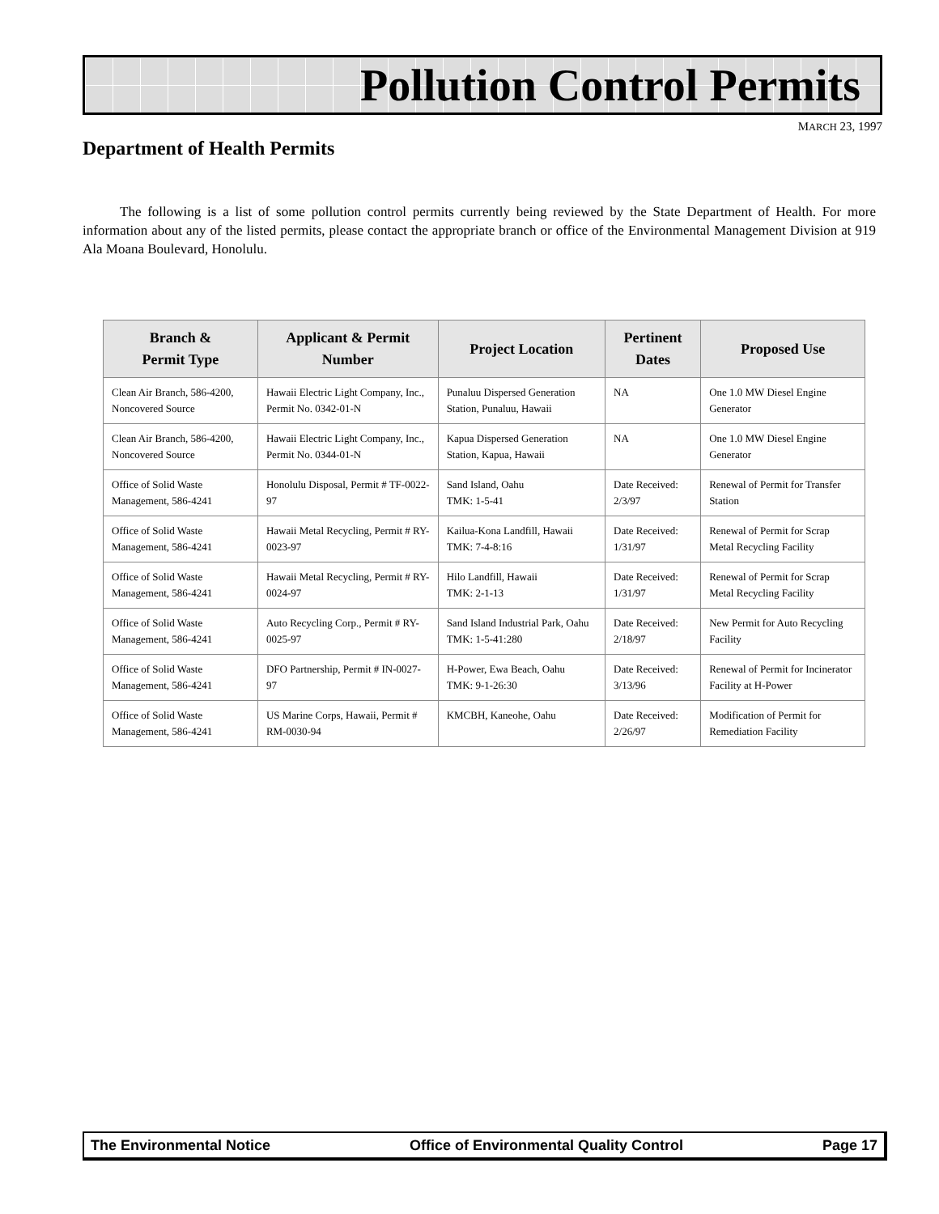Pollution Control Permits
MARCH 23, 1997
Department of Health Permits
The following is a list of some pollution control permits currently being reviewed by the State Department of Health. For more information about any of the listed permits, please contact the appropriate branch or office of the Environmental Management Division at 919 Ala Moana Boulevard, Honolulu.
| Branch & Permit Type | Applicant & Permit Number | Project Location | Pertinent Dates | Proposed Use |
| --- | --- | --- | --- | --- |
| Clean Air Branch, 586-4200, Noncovered Source | Hawaii Electric Light Company, Inc., Permit No. 0342-01-N | Punaluu Dispersed Generation Station, Punaluu, Hawaii | NA | One 1.0 MW Diesel Engine Generator |
| Clean Air Branch, 586-4200, Noncovered Source | Hawaii Electric Light Company, Inc., Permit No. 0344-01-N | Kapua Dispersed Generation Station, Kapua, Hawaii | NA | One 1.0 MW Diesel Engine Generator |
| Office of Solid Waste Management, 586-4241 | Honolulu Disposal, Permit # TF-0022-97 | Sand Island, Oahu TMK: 1-5-41 | Date Received: 2/3/97 | Renewal of Permit for Transfer Station |
| Office of Solid Waste Management, 586-4241 | Hawaii Metal Recycling, Permit # RY-0023-97 | Kailua-Kona Landfill, Hawaii TMK: 7-4-8:16 | Date Received: 1/31/97 | Renewal of Permit for Scrap Metal Recycling Facility |
| Office of Solid Waste Management, 586-4241 | Hawaii Metal Recycling, Permit # RY-0024-97 | Hilo Landfill, Hawaii TMK: 2-1-13 | Date Received: 1/31/97 | Renewal of Permit for Scrap Metal Recycling Facility |
| Office of Solid Waste Management, 586-4241 | Auto Recycling Corp., Permit # RY-0025-97 | Sand Island Industrial Park, Oahu TMK: 1-5-41:280 | Date Received: 2/18/97 | New Permit for Auto Recycling Facility |
| Office of Solid Waste Management, 586-4241 | DFO Partnership, Permit # IN-0027-97 | H-Power, Ewa Beach, Oahu TMK: 9-1-26:30 | Date Received: 3/13/96 | Renewal of Permit for Incinerator Facility at H-Power |
| Office of Solid Waste Management, 586-4241 | US Marine Corps, Hawaii, Permit # RM-0030-94 | KMCBH, Kaneohe, Oahu | Date Received: 2/26/97 | Modification of Permit for Remediation Facility |
The Environmental Notice Office of Environmental Quality Control Page 17